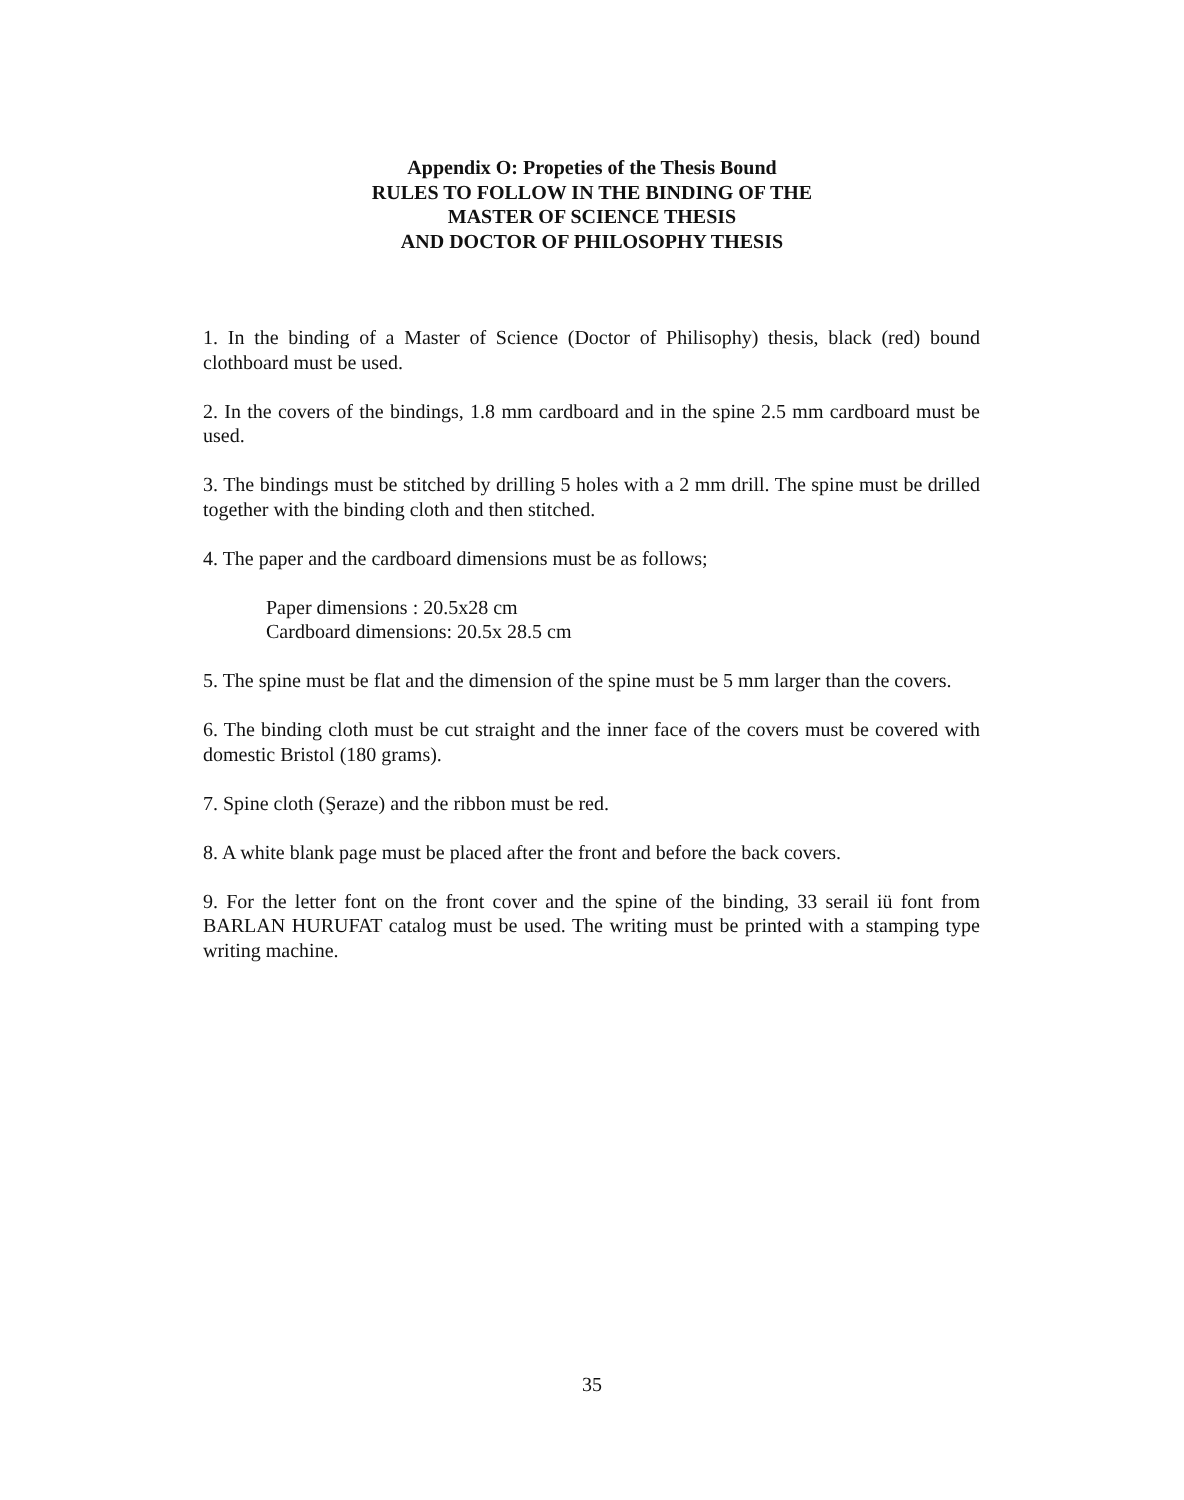Appendix O: Propeties of the Thesis Bound
RULES TO FOLLOW IN THE BINDING OF THE
MASTER OF SCIENCE THESIS
AND DOCTOR OF PHILOSOPHY THESIS
1. In the binding of a Master of Science (Doctor of Philisophy) thesis, black (red) bound clothboard must be used.
2. In the covers of the bindings, 1.8 mm cardboard and in the spine 2.5 mm cardboard must be used.
3. The bindings must be stitched by drilling 5 holes with a 2 mm drill. The spine must be drilled together with the binding cloth and then stitched.
4. The paper and the cardboard dimensions must be as follows;
Paper dimensions : 20.5x28 cm
Cardboard dimensions: 20.5x 28.5 cm
5. The spine must be flat and the dimension of the spine must be 5 mm larger than the covers.
6. The binding cloth must be cut straight and the inner face of the covers must be covered with domestic Bristol (180 grams).
7. Spine cloth (Şeraze) and the ribbon must be red.
8. A white blank page must be placed after the front and before the back covers.
9. For the letter font on the front cover and the spine of the binding, 33 serail iü font from BARLAN HURUFAT catalog must be used. The writing must be printed with a stamping type writing machine.
35